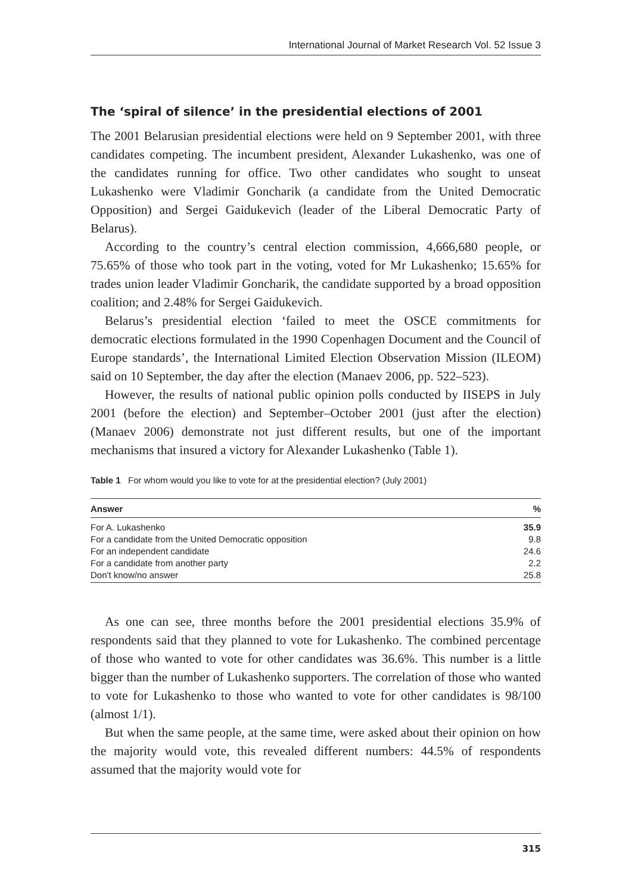International Journal of Market Research Vol. 52 Issue 3
The ‘spiral of silence’ in the presidential elections of 2001
The 2001 Belarusian presidential elections were held on 9 September 2001, with three candidates competing. The incumbent president, Alexander Lukashenko, was one of the candidates running for office. Two other candidates who sought to unseat Lukashenko were Vladimir Goncharik (a candidate from the United Democratic Opposition) and Sergei Gaidukevich (leader of the Liberal Democratic Party of Belarus).
According to the country’s central election commission, 4,666,680 people, or 75.65% of those who took part in the voting, voted for Mr Lukashenko; 15.65% for trades union leader Vladimir Goncharik, the candidate supported by a broad opposition coalition; and 2.48% for Sergei Gaidukevich.
Belarus’s presidential election ‘failed to meet the OSCE commitments for democratic elections formulated in the 1990 Copenhagen Document and the Council of Europe standards’, the International Limited Election Observation Mission (ILEOM) said on 10 September, the day after the election (Manaev 2006, pp. 522–523).
However, the results of national public opinion polls conducted by IISEPS in July 2001 (before the election) and September–October 2001 (just after the election) (Manaev 2006) demonstrate not just different results, but one of the important mechanisms that insured a victory for Alexander Lukashenko (Table 1).
Table 1 For whom would you like to vote for at the presidential election? (July 2001)
| Answer | % |
| --- | --- |
| For A. Lukashenko | 35.9 |
| For a candidate from the United Democratic opposition | 9.8 |
| For an independent candidate | 24.6 |
| For a candidate from another party | 2.2 |
| Don't know/no answer | 25.8 |
As one can see, three months before the 2001 presidential elections 35.9% of respondents said that they planned to vote for Lukashenko. The combined percentage of those who wanted to vote for other candidates was 36.6%. This number is a little bigger than the number of Lukashenko supporters. The correlation of those who wanted to vote for Lukashenko to those who wanted to vote for other candidates is 98/100 (almost 1/1).
But when the same people, at the same time, were asked about their opinion on how the majority would vote, this revealed different numbers: 44.5% of respondents assumed that the majority would vote for
315